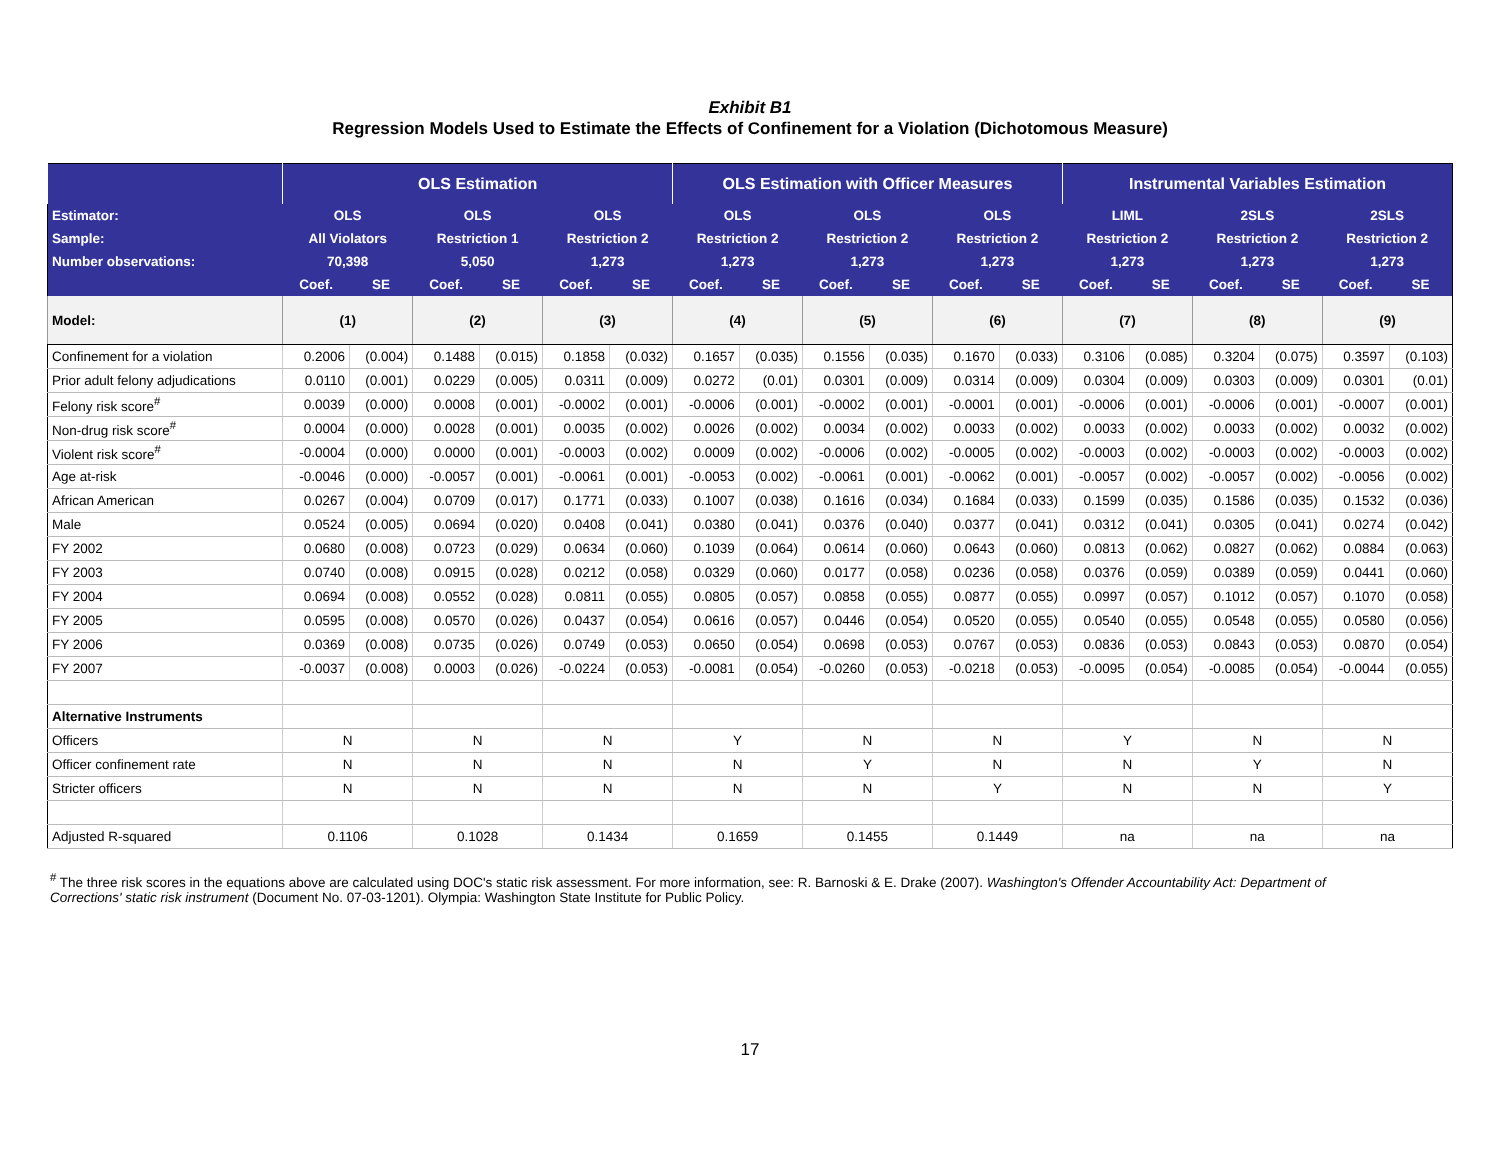Exhibit B1
Regression Models Used to Estimate the Effects of Confinement for a Violation (Dichotomous Measure)
| | OLS Estimation | | | | | | OLS Estimation with Officer Measures | | | | | | Instrumental Variables Estimation | | | | | |
| --- | --- | --- | --- | --- | --- | --- | --- | --- | --- | --- | --- | --- | --- | --- | --- | --- | --- | --- |
| Estimator: | OLS | | OLS | | OLS | | OLS | | OLS | | OLS | | LIML | | 2SLS | | 2SLS | |
| Sample: | All Violators | | Restriction 1 | | Restriction 2 | | Restriction 2 | | Restriction 2 | | Restriction 2 | | Restriction 2 | | Restriction 2 | | Restriction 2 | |
| Number observations: | 70,398 | | 5,050 | | 1,273 | | 1,273 | | 1,273 | | 1,273 | | 1,273 | | 1,273 | | 1,273 | |
| | Coef. | SE | Coef. | SE | Coef. | SE | Coef. | SE | Coef. | SE | Coef. | SE | Coef. | SE | Coef. | SE | Coef. | SE |
| Model: | (1) | | (2) | | (3) | | (4) | | (5) | | (6) | | (7) | | (8) | | (9) | |
| Confinement for a violation | 0.2006 | (0.004) | 0.1488 | (0.015) | 0.1858 | (0.032) | 0.1657 | (0.035) | 0.1556 | (0.035) | 0.1670 | (0.033) | 0.3106 | (0.085) | 0.3204 | (0.075) | 0.3597 | (0.103) |
| Prior adult felony adjudications | 0.0110 | (0.001) | 0.0229 | (0.005) | 0.0311 | (0.009) | 0.0272 | (0.01) | 0.0301 | (0.009) | 0.0314 | (0.009) | 0.0304 | (0.009) | 0.0303 | (0.009) | 0.0301 | (0.01) |
| Felony risk score<sup>#</sup> | 0.0039 | (0.000) | 0.0008 | (0.001) | -0.0002 | (0.001) | -0.0006 | (0.001) | -0.0002 | (0.001) | -0.0001 | (0.001) | -0.0006 | (0.001) | -0.0006 | (0.001) | -0.0007 | (0.001) |
| Non-drug risk score<sup>#</sup> | 0.0004 | (0.000) | 0.0028 | (0.001) | 0.0035 | (0.002) | 0.0026 | (0.002) | 0.0034 | (0.002) | 0.0033 | (0.002) | 0.0033 | (0.002) | 0.0033 | (0.002) | 0.0032 | (0.002) |
| Violent risk score<sup>#</sup> | -0.0004 | (0.000) | 0.0000 | (0.001) | -0.0003 | (0.002) | 0.0009 | (0.002) | -0.0006 | (0.002) | -0.0005 | (0.002) | -0.0003 | (0.002) | -0.0003 | (0.002) | -0.0003 | (0.002) |
| Age at-risk | -0.0046 | (0.000) | -0.0057 | (0.001) | -0.0061 | (0.001) | -0.0053 | (0.002) | -0.0061 | (0.001) | -0.0062 | (0.001) | -0.0057 | (0.002) | -0.0057 | (0.002) | -0.0056 | (0.002) |
| African American | 0.0267 | (0.004) | 0.0709 | (0.017) | 0.1771 | (0.033) | 0.1007 | (0.038) | 0.1616 | (0.034) | 0.1684 | (0.033) | 0.1599 | (0.035) | 0.1586 | (0.035) | 0.1532 | (0.036) |
| Male | 0.0524 | (0.005) | 0.0694 | (0.020) | 0.0408 | (0.041) | 0.0380 | (0.041) | 0.0376 | (0.040) | 0.0377 | (0.041) | 0.0312 | (0.041) | 0.0305 | (0.041) | 0.0274 | (0.042) |
| FY 2002 | 0.0680 | (0.008) | 0.0723 | (0.029) | 0.0634 | (0.060) | 0.1039 | (0.064) | 0.0614 | (0.060) | 0.0643 | (0.060) | 0.0813 | (0.062) | 0.0827 | (0.062) | 0.0884 | (0.063) |
| FY 2003 | 0.0740 | (0.008) | 0.0915 | (0.028) | 0.0212 | (0.058) | 0.0329 | (0.060) | 0.0177 | (0.058) | 0.0236 | (0.058) | 0.0376 | (0.059) | 0.0389 | (0.059) | 0.0441 | (0.060) |
| FY 2004 | 0.0694 | (0.008) | 0.0552 | (0.028) | 0.0811 | (0.055) | 0.0805 | (0.057) | 0.0858 | (0.055) | 0.0877 | (0.055) | 0.0997 | (0.057) | 0.1012 | (0.057) | 0.1070 | (0.058) |
| FY 2005 | 0.0595 | (0.008) | 0.0570 | (0.026) | 0.0437 | (0.054) | 0.0616 | (0.057) | 0.0446 | (0.054) | 0.0520 | (0.055) | 0.0540 | (0.055) | 0.0548 | (0.055) | 0.0580 | (0.056) |
| FY 2006 | 0.0369 | (0.008) | 0.0735 | (0.026) | 0.0749 | (0.053) | 0.0650 | (0.054) | 0.0698 | (0.053) | 0.0767 | (0.053) | 0.0836 | (0.053) | 0.0843 | (0.053) | 0.0870 | (0.054) |
| FY 2007 | -0.0037 | (0.008) | 0.0003 | (0.026) | -0.0224 | (0.053) | -0.0081 | (0.054) | -0.0260 | (0.053) | -0.0218 | (0.053) | -0.0095 | (0.054) | -0.0085 | (0.054) | -0.0044 | (0.055) |
| Alternative Instruments | | | | | | | | | | | | | | | | | | |
| Officers | N | | N | | N | | Y | | N | | N | | Y | | N | | N | |
| Officer confinement rate | N | | N | | N | | N | | Y | | N | | N | | Y | | N | |
| Stricter officers | N | | N | | N | | N | | N | | Y | | N | | N | | Y | |
| Adjusted R-squared | 0.1106 | | 0.1028 | | 0.1434 | | 0.1659 | | 0.1455 | | 0.1449 | | na | | na | | na | |
<sup>#</sup> The three risk scores in the equations above are calculated using DOC's static risk assessment. For more information, see: R. Barnoski & E. Drake (2007). Washington's Offender Accountability Act: Department of Corrections' static risk instrument (Document No. 07-03-1201). Olympia: Washington State Institute for Public Policy.
17